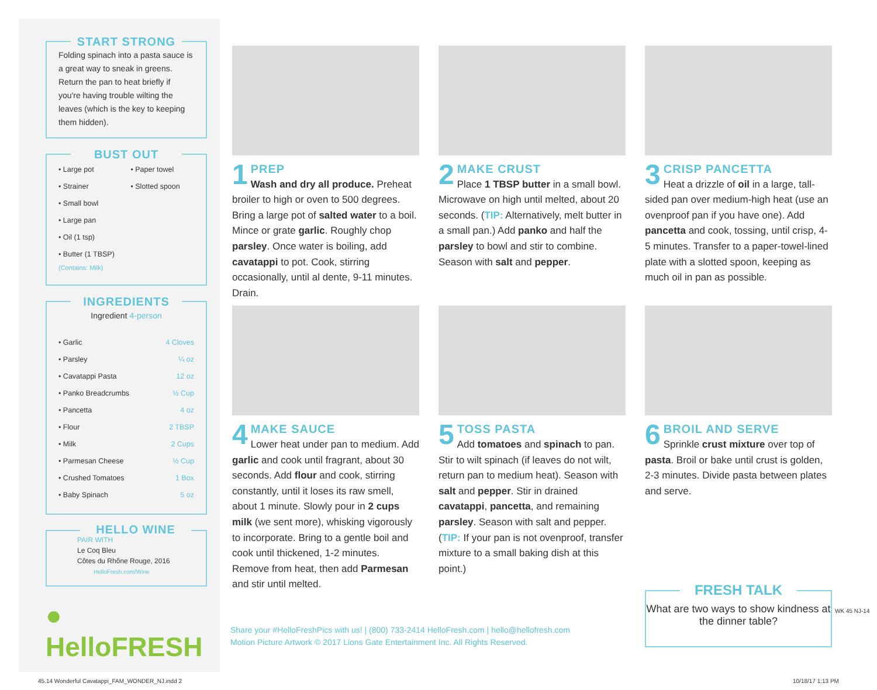START STRONG
Folding spinach into a pasta sauce is a great way to sneak in greens. Return the pan to heat briefly if you're having trouble wilting the leaves (which is the key to keeping them hidden).
BUST OUT
| • Large pot | • Paper towel |
| • Strainer | • Slotted spoon |
| • Small bowl | |
| • Large pan | |
| • Oil (1 tsp) | |
| • Butter (1 TBSP) (Contains: Milk) | |
INGREDIENTS
| Ingredient 4-person | |
| --- | --- |
| • Garlic | 4 Cloves |
| • Parsley | ¼ oz |
| • Cavatappi Pasta | 12 oz |
| • Panko Breadcrumbs | ½ Cup |
| • Pancetta | 4 oz |
| • Flour | 2 TBSP |
| • Milk | 2 Cups |
| • Parmesan Cheese | ½ Cup |
| • Crushed Tomatoes | 1 Box |
| • Baby Spinach | 5 oz |
HELLO WINE
PAIR WITH
Le Coq Bleu
Côtes du Rhône Rouge, 2016
HelloFresh.com/Wine
● HelloFRESH
1 PREP
Wash and dry all produce. Preheat broiler to high or oven to 500 degrees. Bring a large pot of salted water to a boil. Mince or grate garlic. Roughly chop parsley. Once water is boiling, add cavatappi to pot. Cook, stirring occasionally, until al dente, 9-11 minutes. Drain.
2 MAKE CRUST
Place 1 TBSP butter in a small bowl. Microwave on high until melted, about 20 seconds. (TIP: Alternatively, melt butter in a small pan.) Add panko and half the parsley to bowl and stir to combine. Season with salt and pepper.
3 CRISP PANCETTA
Heat a drizzle of oil in a large, tall-sided pan over medium-high heat (use an ovenproof pan if you have one). Add pancetta and cook, tossing, until crisp, 4-5 minutes. Transfer to a paper-towel-lined plate with a slotted spoon, keeping as much oil in pan as possible.
4 MAKE SAUCE
Lower heat under pan to medium. Add garlic and cook until fragrant, about 30 seconds. Add flour and cook, stirring constantly, until it loses its raw smell, about 1 minute. Slowly pour in 2 cups milk (we sent more), whisking vigorously to incorporate. Bring to a gentle boil and cook until thickened, 1-2 minutes. Remove from heat, then add Parmesan and stir until melted.
5 TOSS PASTA
Add tomatoes and spinach to pan. Stir to wilt spinach (if leaves do not wilt, return pan to medium heat). Season with salt and pepper. Stir in drained cavatappi, pancetta, and remaining parsley. Season with salt and pepper. (TIP: If your pan is not ovenproof, transfer mixture to a small baking dish at this point.)
6 BROIL AND SERVE
Sprinkle crust mixture over top of pasta. Broil or bake until crust is golden, 2-3 minutes. Divide pasta between plates and serve.
Share your #HelloFreshPics with us! | (800) 733-2414 HelloFresh.com | hello@hellofresh.com
Motion Picture Artwork © 2017 Lions Gate Entertainment Inc. All Rights Reserved.
FRESH TALK
What are two ways to show kindness at the dinner table?
WK 45 NJ-14
45.14 Wonderful Cavatappi_FAM_WONDER_NJ.indd 2
10/18/17 1:13 PM